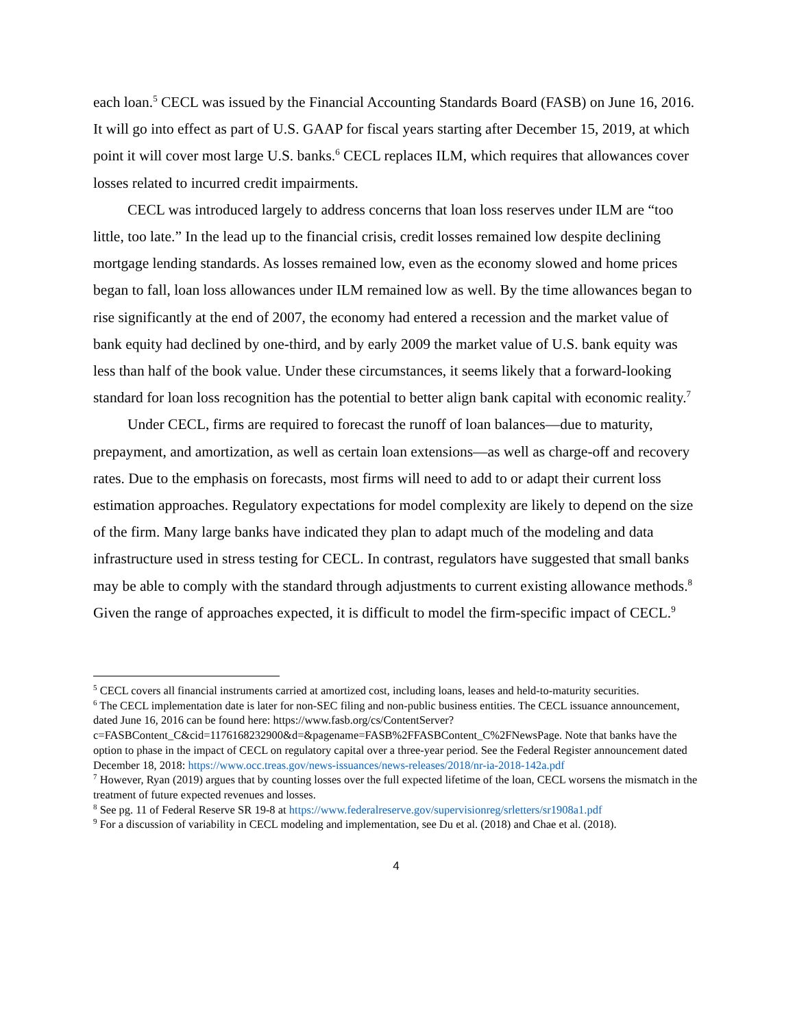each loan.<sup>5</sup> CECL was issued by the Financial Accounting Standards Board (FASB) on June 16, 2016. It will go into effect as part of U.S. GAAP for fiscal years starting after December 15, 2019, at which point it will cover most large U.S. banks.<sup>6</sup> CECL replaces ILM, which requires that allowances cover losses related to incurred credit impairments.
CECL was introduced largely to address concerns that loan loss reserves under ILM are “too little, too late.” In the lead up to the financial crisis, credit losses remained low despite declining mortgage lending standards. As losses remained low, even as the economy slowed and home prices began to fall, loan loss allowances under ILM remained low as well. By the time allowances began to rise significantly at the end of 2007, the economy had entered a recession and the market value of bank equity had declined by one-third, and by early 2009 the market value of U.S. bank equity was less than half of the book value. Under these circumstances, it seems likely that a forward-looking standard for loan loss recognition has the potential to better align bank capital with economic reality.<sup>7</sup>
Under CECL, firms are required to forecast the runoff of loan balances—due to maturity, prepayment, and amortization, as well as certain loan extensions—as well as charge-off and recovery rates. Due to the emphasis on forecasts, most firms will need to add to or adapt their current loss estimation approaches. Regulatory expectations for model complexity are likely to depend on the size of the firm. Many large banks have indicated they plan to adapt much of the modeling and data infrastructure used in stress testing for CECL. In contrast, regulators have suggested that small banks may be able to comply with the standard through adjustments to current existing allowance methods.<sup>8</sup> Given the range of approaches expected, it is difficult to model the firm-specific impact of CECL.<sup>9</sup>
<sup>5</sup> CECL covers all financial instruments carried at amortized cost, including loans, leases and held-to-maturity securities.
<sup>6</sup> The CECL implementation date is later for non-SEC filing and non-public business entities. The CECL issuance announcement, dated June 16, 2016 can be found here: https://www.fasb.org/cs/ContentServer?c=FASBContent_C&cid=1176168232900&d=&pagename=FASB%2FFASBContent_C%2FNewsPage. Note that banks have the option to phase in the impact of CECL on regulatory capital over a three-year period. See the Federal Register announcement dated December 18, 2018: https://www.occ.treas.gov/news-issuances/news-releases/2018/nr-ia-2018-142a.pdf
<sup>7</sup> However, Ryan (2019) argues that by counting losses over the full expected lifetime of the loan, CECL worsens the mismatch in the treatment of future expected revenues and losses.
<sup>8</sup> See pg. 11 of Federal Reserve SR 19-8 at https://www.federalreserve.gov/supervisionreg/srletters/sr1908a1.pdf
<sup>9</sup> For a discussion of variability in CECL modeling and implementation, see Du et al. (2018) and Chae et al. (2018).
4